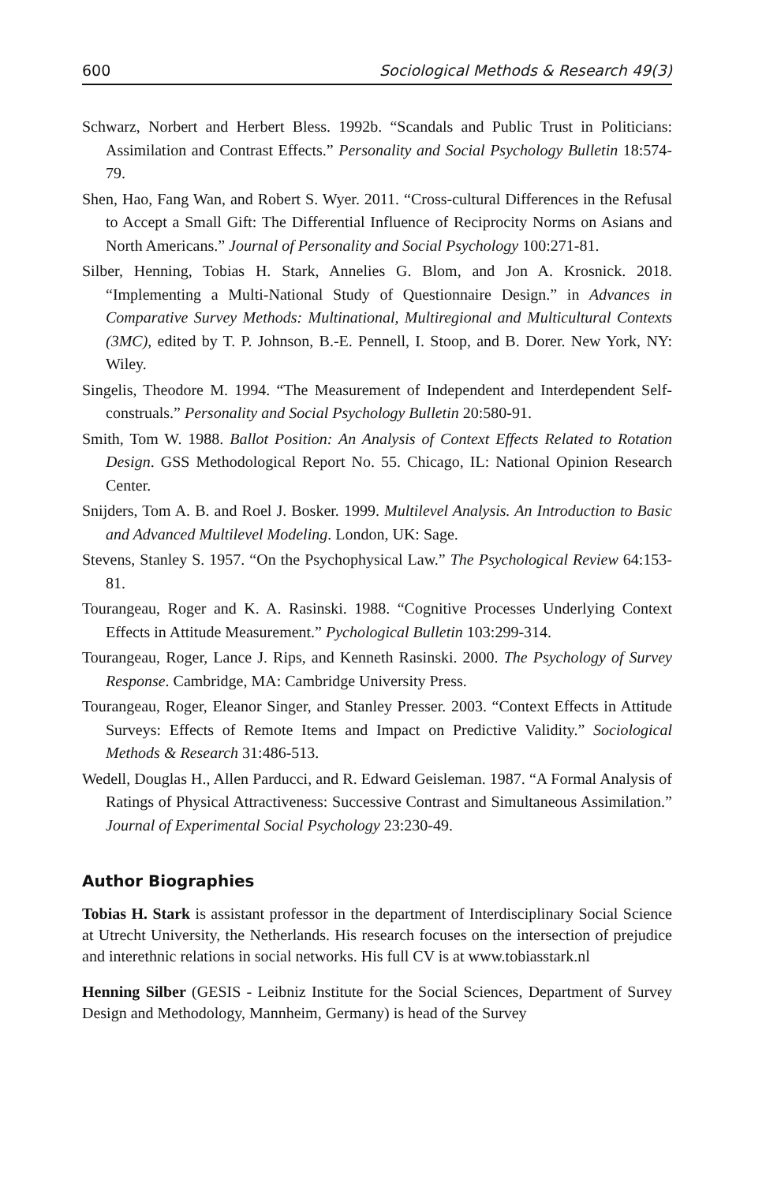600 Sociological Methods & Research 49(3)
Schwarz, Norbert and Herbert Bless. 1992b. “Scandals and Public Trust in Politicians: Assimilation and Contrast Effects.” Personality and Social Psychology Bulletin 18:574-79.
Shen, Hao, Fang Wan, and Robert S. Wyer. 2011. “Cross-cultural Differences in the Refusal to Accept a Small Gift: The Differential Influence of Reciprocity Norms on Asians and North Americans.” Journal of Personality and Social Psychology 100:271-81.
Silber, Henning, Tobias H. Stark, Annelies G. Blom, and Jon A. Krosnick. 2018. “Implementing a Multi-National Study of Questionnaire Design.” in Advances in Comparative Survey Methods: Multinational, Multiregional and Multicultural Contexts (3MC), edited by T. P. Johnson, B.-E. Pennell, I. Stoop, and B. Dorer. New York, NY: Wiley.
Singelis, Theodore M. 1994. “The Measurement of Independent and Interdependent Self-construals.” Personality and Social Psychology Bulletin 20:580-91.
Smith, Tom W. 1988. Ballot Position: An Analysis of Context Effects Related to Rotation Design. GSS Methodological Report No. 55. Chicago, IL: National Opinion Research Center.
Snijders, Tom A. B. and Roel J. Bosker. 1999. Multilevel Analysis. An Introduction to Basic and Advanced Multilevel Modeling. London, UK: Sage.
Stevens, Stanley S. 1957. “On the Psychophysical Law.” The Psychological Review 64:153-81.
Tourangeau, Roger and K. A. Rasinski. 1988. “Cognitive Processes Underlying Context Effects in Attitude Measurement.” Pychological Bulletin 103:299-314.
Tourangeau, Roger, Lance J. Rips, and Kenneth Rasinski. 2000. The Psychology of Survey Response. Cambridge, MA: Cambridge University Press.
Tourangeau, Roger, Eleanor Singer, and Stanley Presser. 2003. “Context Effects in Attitude Surveys: Effects of Remote Items and Impact on Predictive Validity.” Sociological Methods & Research 31:486-513.
Wedell, Douglas H., Allen Parducci, and R. Edward Geisleman. 1987. “A Formal Analysis of Ratings of Physical Attractiveness: Successive Contrast and Simultaneous Assimilation.” Journal of Experimental Social Psychology 23:230-49.
Author Biographies
Tobias H. Stark is assistant professor in the department of Interdisciplinary Social Science at Utrecht University, the Netherlands. His research focuses on the intersection of prejudice and interethnic relations in social networks. His full CV is at www.tobiasstark.nl
Henning Silber (GESIS - Leibniz Institute for the Social Sciences, Department of Survey Design and Methodology, Mannheim, Germany) is head of the Survey